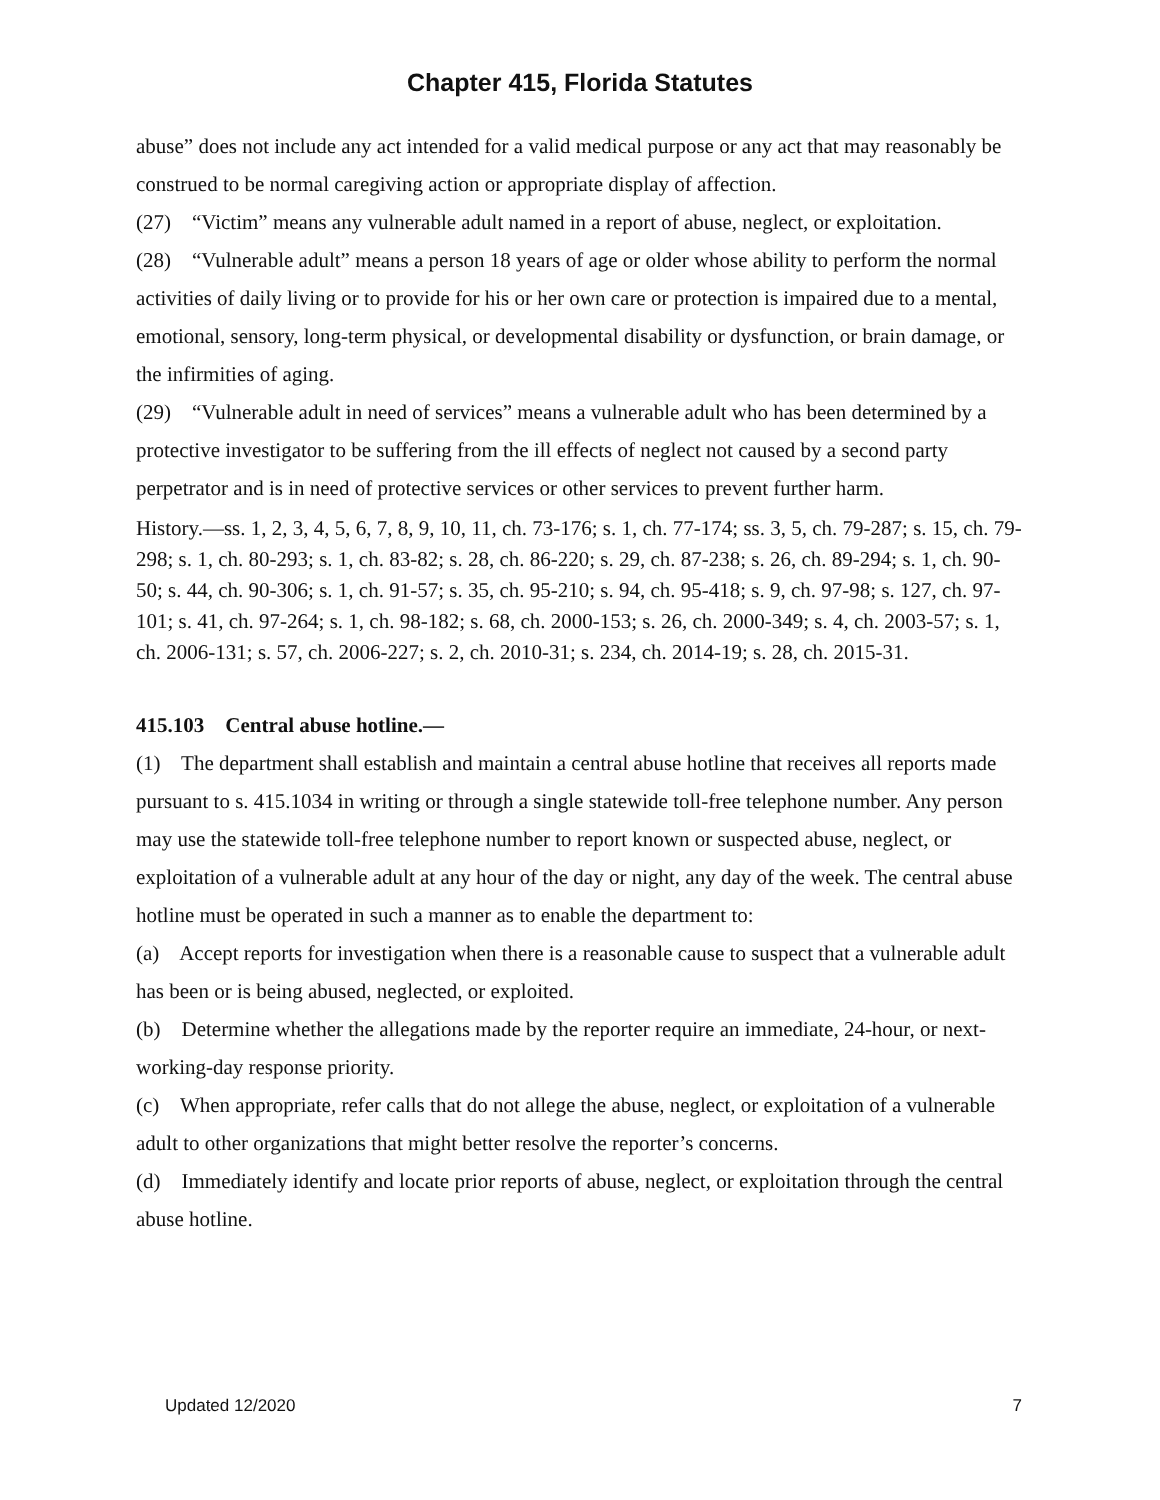Chapter 415, Florida Statutes
abuse” does not include any act intended for a valid medical purpose or any act that may reasonably be construed to be normal caregiving action or appropriate display of affection.
(27) “Victim” means any vulnerable adult named in a report of abuse, neglect, or exploitation.
(28) “Vulnerable adult” means a person 18 years of age or older whose ability to perform the normal activities of daily living or to provide for his or her own care or protection is impaired due to a mental, emotional, sensory, long-term physical, or developmental disability or dysfunction, or brain damage, or the infirmities of aging.
(29) “Vulnerable adult in need of services” means a vulnerable adult who has been determined by a protective investigator to be suffering from the ill effects of neglect not caused by a second party perpetrator and is in need of protective services or other services to prevent further harm.
History.—ss. 1, 2, 3, 4, 5, 6, 7, 8, 9, 10, 11, ch. 73-176; s. 1, ch. 77-174; ss. 3, 5, ch. 79-287; s. 15, ch. 79-298; s. 1, ch. 80-293; s. 1, ch. 83-82; s. 28, ch. 86-220; s. 29, ch. 87-238; s. 26, ch. 89-294; s. 1, ch. 90-50; s. 44, ch. 90-306; s. 1, ch. 91-57; s. 35, ch. 95-210; s. 94, ch. 95-418; s. 9, ch. 97-98; s. 127, ch. 97-101; s. 41, ch. 97-264; s. 1, ch. 98-182; s. 68, ch. 2000-153; s. 26, ch. 2000-349; s. 4, ch. 2003-57; s. 1, ch. 2006-131; s. 57, ch. 2006-227; s. 2, ch. 2010-31; s. 234, ch. 2014-19; s. 28, ch. 2015-31.
415.103 Central abuse hotline.—
(1) The department shall establish and maintain a central abuse hotline that receives all reports made pursuant to s. 415.1034 in writing or through a single statewide toll-free telephone number. Any person may use the statewide toll-free telephone number to report known or suspected abuse, neglect, or exploitation of a vulnerable adult at any hour of the day or night, any day of the week. The central abuse hotline must be operated in such a manner as to enable the department to:
(a) Accept reports for investigation when there is a reasonable cause to suspect that a vulnerable adult has been or is being abused, neglected, or exploited.
(b) Determine whether the allegations made by the reporter require an immediate, 24-hour, or next-working-day response priority.
(c) When appropriate, refer calls that do not allege the abuse, neglect, or exploitation of a vulnerable adult to other organizations that might better resolve the reporter’s concerns.
(d) Immediately identify and locate prior reports of abuse, neglect, or exploitation through the central abuse hotline.
Updated 12/2020 7